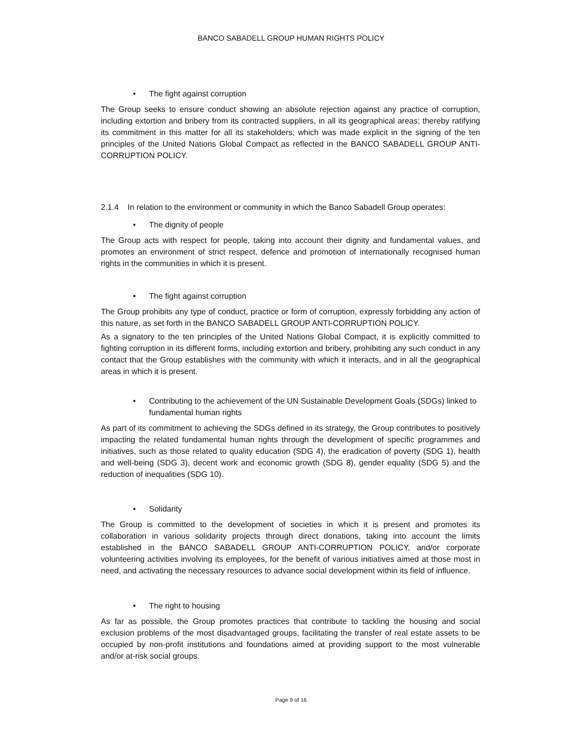BANCO SABADELL GROUP HUMAN RIGHTS POLICY
• The fight against corruption
The Group seeks to ensure conduct showing an absolute rejection against any practice of corruption, including extortion and bribery from its contracted suppliers, in all its geographical areas; thereby ratifying its commitment in this matter for all its stakeholders; which was made explicit in the signing of the ten principles of the United Nations Global Compact as reflected in the BANCO SABADELL GROUP ANTI-CORRUPTION POLICY.
2.1.4 In relation to the environment or community in which the Banco Sabadell Group operates:
• The dignity of people
The Group acts with respect for people, taking into account their dignity and fundamental values, and promotes an environment of strict respect, defence and promotion of internationally recognised human rights in the communities in which it is present.
• The fight against corruption
The Group prohibits any type of conduct, practice or form of corruption, expressly forbidding any action of this nature, as set forth in the BANCO SABADELL GROUP ANTI-CORRUPTION POLICY.
As a signatory to the ten principles of the United Nations Global Compact, it is explicitly committed to fighting corruption in its different forms, including extortion and bribery, prohibiting any such conduct in any contact that the Group establishes with the community with which it interacts, and in all the geographical areas in which it is present.
• Contributing to the achievement of the UN Sustainable Development Goals (SDGs) linked to fundamental human rights
As part of its commitment to achieving the SDGs defined in its strategy, the Group contributes to positively impacting the related fundamental human rights through the development of specific programmes and initiatives, such as those related to quality education (SDG 4), the eradication of poverty (SDG 1), health and well-being (SDG 3), decent work and economic growth (SDG 8), gender equality (SDG 5) and the reduction of inequalities (SDG 10).
• Solidarity
The Group is committed to the development of societies in which it is present and promotes its collaboration in various solidarity projects through direct donations, taking into account the limits established in the BANCO SABADELL GROUP ANTI-CORRUPTION POLICY, and/or corporate volunteering activities involving its employees, for the benefit of various initiatives aimed at those most in need, and activating the necessary resources to advance social development within its field of influence.
• The right to housing
As far as possible, the Group promotes practices that contribute to tackling the housing and social exclusion problems of the most disadvantaged groups, facilitating the transfer of real estate assets to be occupied by non-profit institutions and foundations aimed at providing support to the most vulnerable and/or at-risk social groups.
Page 9 of 16